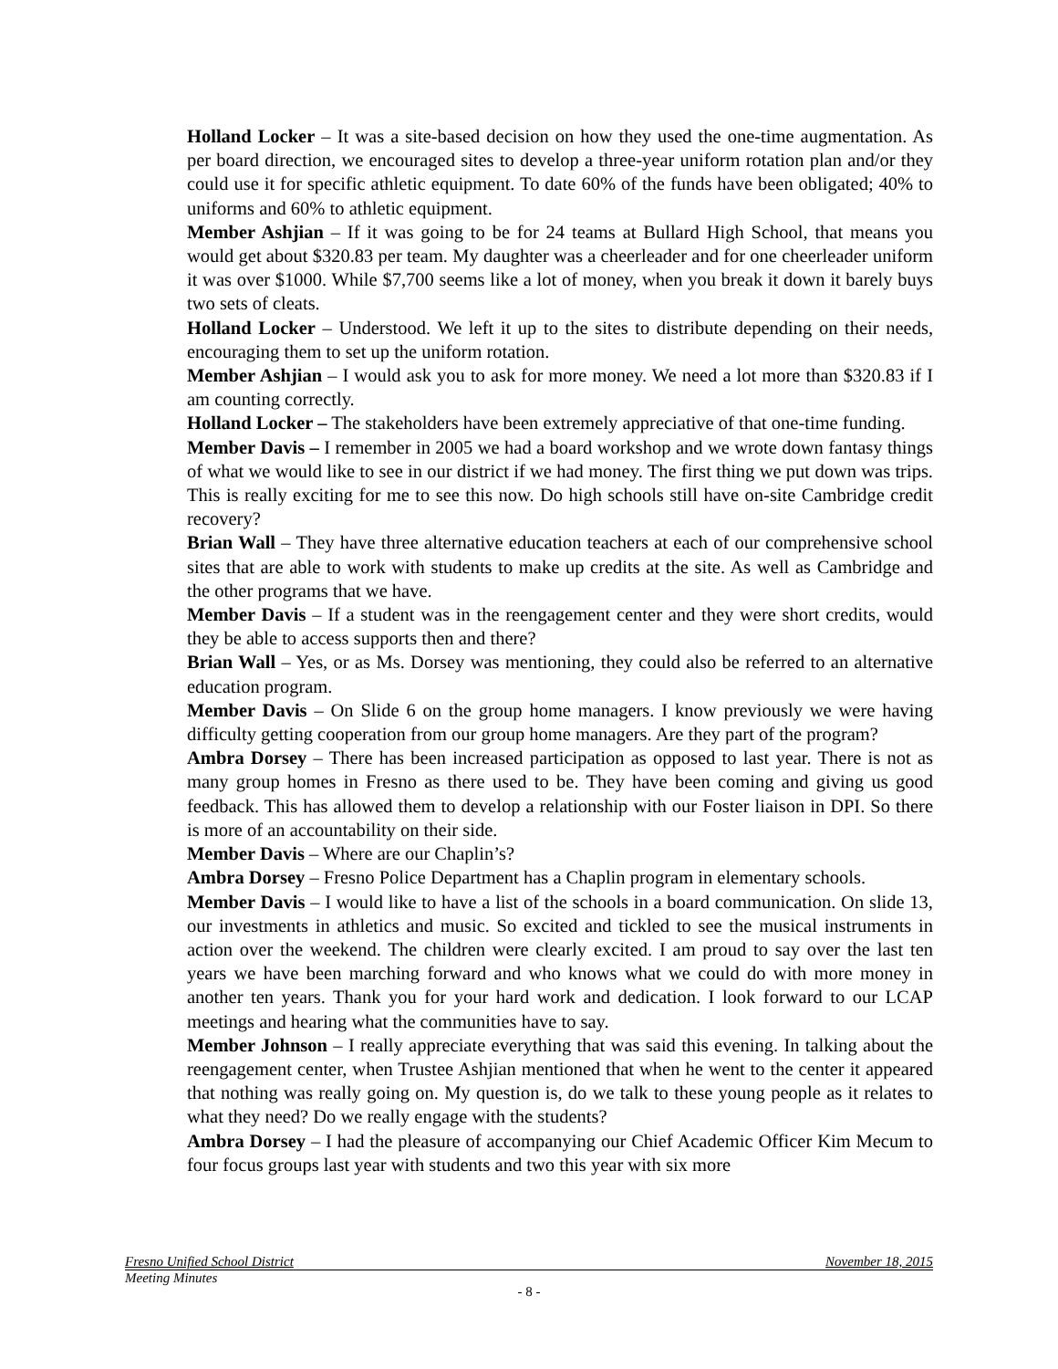Holland Locker – It was a site-based decision on how they used the one-time augmentation. As per board direction, we encouraged sites to develop a three-year uniform rotation plan and/or they could use it for specific athletic equipment. To date 60% of the funds have been obligated; 40% to uniforms and 60% to athletic equipment.
Member Ashjian – If it was going to be for 24 teams at Bullard High School, that means you would get about $320.83 per team. My daughter was a cheerleader and for one cheerleader uniform it was over $1000. While $7,700 seems like a lot of money, when you break it down it barely buys two sets of cleats.
Holland Locker – Understood. We left it up to the sites to distribute depending on their needs, encouraging them to set up the uniform rotation.
Member Ashjian – I would ask you to ask for more money. We need a lot more than $320.83 if I am counting correctly.
Holland Locker – The stakeholders have been extremely appreciative of that one-time funding.
Member Davis – I remember in 2005 we had a board workshop and we wrote down fantasy things of what we would like to see in our district if we had money. The first thing we put down was trips. This is really exciting for me to see this now. Do high schools still have on-site Cambridge credit recovery?
Brian Wall – They have three alternative education teachers at each of our comprehensive school sites that are able to work with students to make up credits at the site. As well as Cambridge and the other programs that we have.
Member Davis – If a student was in the reengagement center and they were short credits, would they be able to access supports then and there?
Brian Wall – Yes, or as Ms. Dorsey was mentioning, they could also be referred to an alternative education program.
Member Davis – On Slide 6 on the group home managers. I know previously we were having difficulty getting cooperation from our group home managers. Are they part of the program?
Ambra Dorsey – There has been increased participation as opposed to last year. There is not as many group homes in Fresno as there used to be. They have been coming and giving us good feedback. This has allowed them to develop a relationship with our Foster liaison in DPI. So there is more of an accountability on their side.
Member Davis – Where are our Chaplin’s?
Ambra Dorsey – Fresno Police Department has a Chaplin program in elementary schools.
Member Davis – I would like to have a list of the schools in a board communication. On slide 13, our investments in athletics and music. So excited and tickled to see the musical instruments in action over the weekend. The children were clearly excited. I am proud to say over the last ten years we have been marching forward and who knows what we could do with more money in another ten years. Thank you for your hard work and dedication. I look forward to our LCAP meetings and hearing what the communities have to say.
Member Johnson – I really appreciate everything that was said this evening. In talking about the reengagement center, when Trustee Ashjian mentioned that when he went to the center it appeared that nothing was really going on. My question is, do we talk to these young people as it relates to what they need? Do we really engage with the students?
Ambra Dorsey – I had the pleasure of accompanying our Chief Academic Officer Kim Mecum to four focus groups last year with students and two this year with six more
Fresno Unified School District November 18, 2015
Meeting Minutes
- 8 -